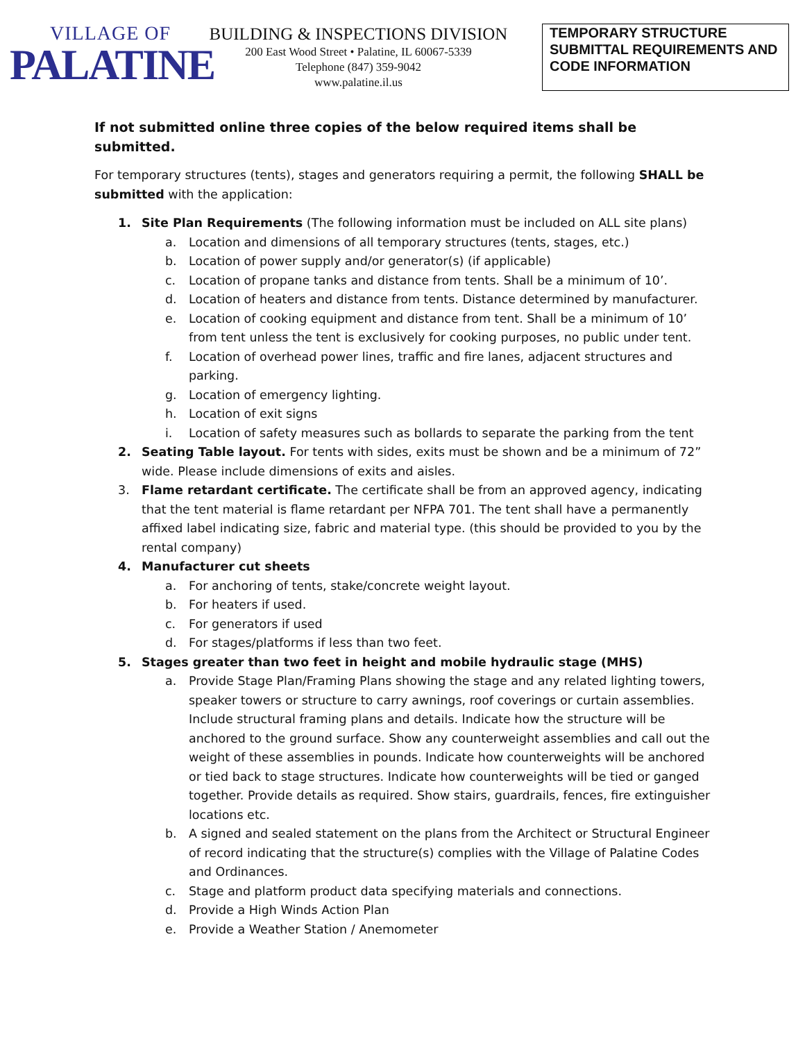VILLAGE OF
PALATINE
BUILDING & INSPECTIONS DIVISION
200 East Wood Street • Palatine, IL 60067-5339
Telephone (847) 359-9042
www.palatine.il.us
TEMPORARY STRUCTURE SUBMITTAL REQUIREMENTS AND CODE INFORMATION
If not submitted online three copies of the below required items shall be submitted.
For temporary structures (tents), stages and generators requiring a permit, the following SHALL be submitted with the application:
1. Site Plan Requirements (The following information must be included on ALL site plans)
a. Location and dimensions of all temporary structures (tents, stages, etc.)
b. Location of power supply and/or generator(s) (if applicable)
c. Location of propane tanks and distance from tents. Shall be a minimum of 10’.
d. Location of heaters and distance from tents. Distance determined by manufacturer.
e. Location of cooking equipment and distance from tent. Shall be a minimum of 10’ from tent unless the tent is exclusively for cooking purposes, no public under tent.
f. Location of overhead power lines, traffic and fire lanes, adjacent structures and parking.
g. Location of emergency lighting.
h. Location of exit signs
i. Location of safety measures such as bollards to separate the parking from the tent
2. Seating Table layout. For tents with sides, exits must be shown and be a minimum of 72” wide. Please include dimensions of exits and aisles.
3. Flame retardant certificate. The certificate shall be from an approved agency, indicating that the tent material is flame retardant per NFPA 701. The tent shall have a permanently affixed label indicating size, fabric and material type. (this should be provided to you by the rental company)
4. Manufacturer cut sheets
a. For anchoring of tents, stake/concrete weight layout.
b. For heaters if used.
c. For generators if used
d. For stages/platforms if less than two feet.
5. Stages greater than two feet in height and mobile hydraulic stage (MHS)
a. Provide Stage Plan/Framing Plans showing the stage and any related lighting towers, speaker towers or structure to carry awnings, roof coverings or curtain assemblies. Include structural framing plans and details. Indicate how the structure will be anchored to the ground surface. Show any counterweight assemblies and call out the weight of these assemblies in pounds. Indicate how counterweights will be anchored or tied back to stage structures. Indicate how counterweights will be tied or ganged together. Provide details as required. Show stairs, guardrails, fences, fire extinguisher locations etc.
b. A signed and sealed statement on the plans from the Architect or Structural Engineer of record indicating that the structure(s) complies with the Village of Palatine Codes and Ordinances.
c. Stage and platform product data specifying materials and connections.
d. Provide a High Winds Action Plan
e. Provide a Weather Station / Anemometer